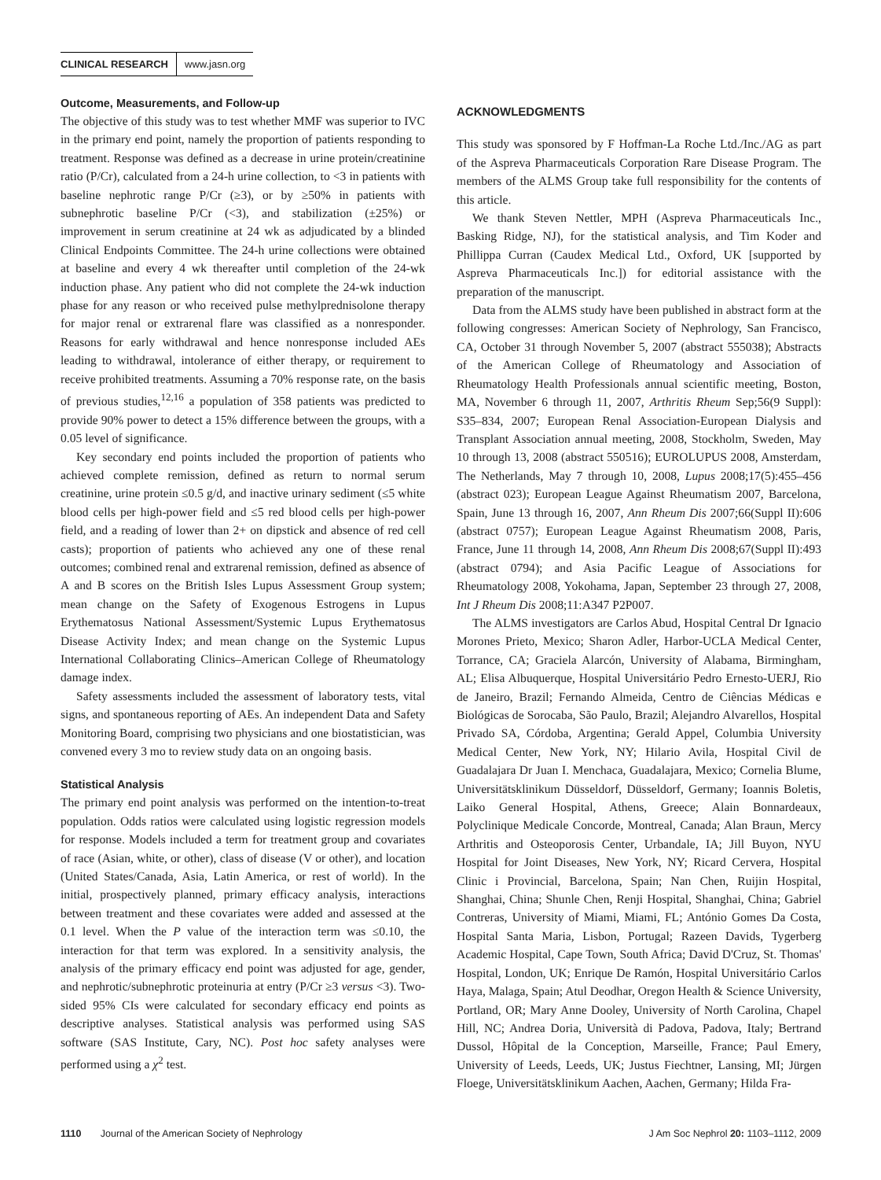CLINICAL RESEARCH www.jasn.org
Outcome, Measurements, and Follow-up
The objective of this study was to test whether MMF was superior to IVC in the primary end point, namely the proportion of patients responding to treatment. Response was defined as a decrease in urine protein/creatinine ratio (P/Cr), calculated from a 24-h urine collection, to <3 in patients with baseline nephrotic range P/Cr (≥3), or by ≥50% in patients with subnephrotic baseline P/Cr (<3), and stabilization (±25%) or improvement in serum creatinine at 24 wk as adjudicated by a blinded Clinical Endpoints Committee. The 24-h urine collections were obtained at baseline and every 4 wk thereafter until completion of the 24-wk induction phase. Any patient who did not complete the 24-wk induction phase for any reason or who received pulse methylprednisolone therapy for major renal or extrarenal flare was classified as a nonresponder. Reasons for early withdrawal and hence nonresponse included AEs leading to withdrawal, intolerance of either therapy, or requirement to receive prohibited treatments. Assuming a 70% response rate, on the basis of previous studies,<sup>12,16</sup> a population of 358 patients was predicted to provide 90% power to detect a 15% difference between the groups, with a 0.05 level of significance.
Key secondary end points included the proportion of patients who achieved complete remission, defined as return to normal serum creatinine, urine protein ≤0.5 g/d, and inactive urinary sediment (≤5 white blood cells per high-power field and ≤5 red blood cells per high-power field, and a reading of lower than 2+ on dipstick and absence of red cell casts); proportion of patients who achieved any one of these renal outcomes; combined renal and extrarenal remission, defined as absence of A and B scores on the British Isles Lupus Assessment Group system; mean change on the Safety of Exogenous Estrogens in Lupus Erythematosus National Assessment/Systemic Lupus Erythematosus Disease Activity Index; and mean change on the Systemic Lupus International Collaborating Clinics–American College of Rheumatology damage index.
Safety assessments included the assessment of laboratory tests, vital signs, and spontaneous reporting of AEs. An independent Data and Safety Monitoring Board, comprising two physicians and one biostatistician, was convened every 3 mo to review study data on an ongoing basis.
Statistical Analysis
The primary end point analysis was performed on the intention-to-treat population. Odds ratios were calculated using logistic regression models for response. Models included a term for treatment group and covariates of race (Asian, white, or other), class of disease (V or other), and location (United States/Canada, Asia, Latin America, or rest of world). In the initial, prospectively planned, primary efficacy analysis, interactions between treatment and these covariates were added and assessed at the 0.1 level. When the P value of the interaction term was ≤0.10, the interaction for that term was explored. In a sensitivity analysis, the analysis of the primary efficacy end point was adjusted for age, gender, and nephrotic/subnephrotic proteinuria at entry (P/Cr ≥3 versus <3). Two-sided 95% CIs were calculated for secondary efficacy end points as descriptive analyses. Statistical analysis was performed using SAS software (SAS Institute, Cary, NC). Post hoc safety analyses were performed using a χ<sup>2</sup> test.
ACKNOWLEDGMENTS
This study was sponsored by F Hoffman-La Roche Ltd./Inc./AG as part of the Aspreva Pharmaceuticals Corporation Rare Disease Program. The members of the ALMS Group take full responsibility for the contents of this article.
We thank Steven Nettler, MPH (Aspreva Pharmaceuticals Inc., Basking Ridge, NJ), for the statistical analysis, and Tim Koder and Phillippa Curran (Caudex Medical Ltd., Oxford, UK [supported by Aspreva Pharmaceuticals Inc.]) for editorial assistance with the preparation of the manuscript.
Data from the ALMS study have been published in abstract form at the following congresses: American Society of Nephrology, San Francisco, CA, October 31 through November 5, 2007 (abstract 555038); Abstracts of the American College of Rheumatology and Association of Rheumatology Health Professionals annual scientific meeting, Boston, MA, November 6 through 11, 2007, Arthritis Rheum Sep;56(9 Suppl): S35–834, 2007; European Renal Association-European Dialysis and Transplant Association annual meeting, 2008, Stockholm, Sweden, May 10 through 13, 2008 (abstract 550516); EUROLUPUS 2008, Amsterdam, The Netherlands, May 7 through 10, 2008, Lupus 2008;17(5):455–456 (abstract 023); European League Against Rheumatism 2007, Barcelona, Spain, June 13 through 16, 2007, Ann Rheum Dis 2007;66(Suppl II):606 (abstract 0757); European League Against Rheumatism 2008, Paris, France, June 11 through 14, 2008, Ann Rheum Dis 2008;67(Suppl II):493 (abstract 0794); and Asia Pacific League of Associations for Rheumatology 2008, Yokohama, Japan, September 23 through 27, 2008, Int J Rheum Dis 2008;11:A347 P2P007.
The ALMS investigators are Carlos Abud, Hospital Central Dr Ignacio Morones Prieto, Mexico; Sharon Adler, Harbor-UCLA Medical Center, Torrance, CA; Graciela Alarcón, University of Alabama, Birmingham, AL; Elisa Albuquerque, Hospital Universitário Pedro Ernesto-UERJ, Rio de Janeiro, Brazil; Fernando Almeida, Centro de Ciências Médicas e Biológicas de Sorocaba, São Paulo, Brazil; Alejandro Alvarellos, Hospital Privado SA, Córdoba, Argentina; Gerald Appel, Columbia University Medical Center, New York, NY; Hilario Avila, Hospital Civil de Guadalajara Dr Juan I. Menchaca, Guadalajara, Mexico; Cornelia Blume, Universitätsklinikum Düsseldorf, Düsseldorf, Germany; Ioannis Boletis, Laiko General Hospital, Athens, Greece; Alain Bonnardeaux, Polyclinique Medicale Concorde, Montreal, Canada; Alan Braun, Mercy Arthritis and Osteoporosis Center, Urbandale, IA; Jill Buyon, NYU Hospital for Joint Diseases, New York, NY; Ricard Cervera, Hospital Clinic i Provincial, Barcelona, Spain; Nan Chen, Ruijin Hospital, Shanghai, China; Shunle Chen, Renji Hospital, Shanghai, China; Gabriel Contreras, University of Miami, Miami, FL; António Gomes Da Costa, Hospital Santa Maria, Lisbon, Portugal; Razeen Davids, Tygerberg Academic Hospital, Cape Town, South Africa; David D'Cruz, St. Thomas' Hospital, London, UK; Enrique De Ramón, Hospital Universitário Carlos Haya, Malaga, Spain; Atul Deodhar, Oregon Health & Science University, Portland, OR; Mary Anne Dooley, University of North Carolina, Chapel Hill, NC; Andrea Doria, Università di Padova, Padova, Italy; Bertrand Dussol, Hôpital de la Conception, Marseille, France; Paul Emery, University of Leeds, Leeds, UK; Justus Fiechtner, Lansing, MI; Jürgen Floege, Universitätsklinikum Aachen, Aachen, Germany; Hilda Fra-
1110 Journal of the American Society of Nephrology J Am Soc Nephrol 20: 1103–1112, 2009